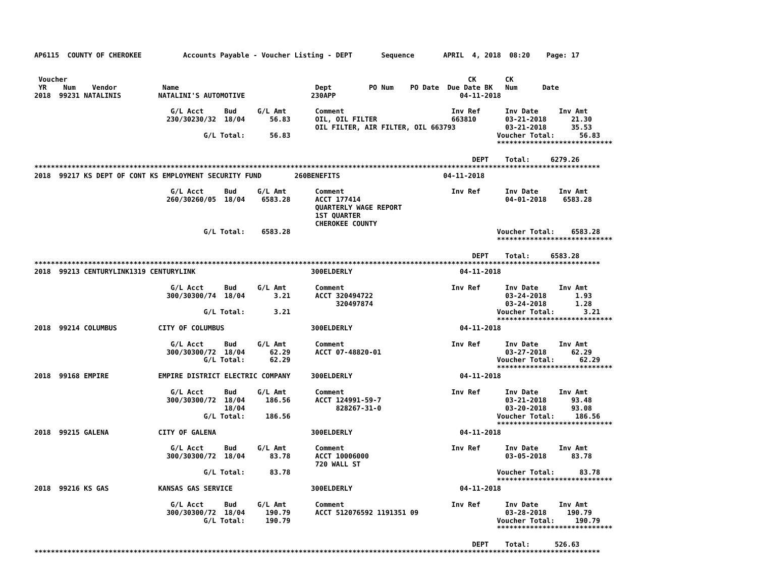AP6115  COUNTY OF CHEROKEE          Accounts Payable - Voucher Listing - DEPT       Sequence       APRIL  4, 2018  08:20    Page: 17


 Voucher                                                                                                 CK       CK
 YR    Num    Vendor           Name                                 Dept         PO Num    PO Date  Due Date BK   Num      Date
2018  99231 NATALINIS         NATALINI'S AUTOMOTIVE                230APP                              04-11-2018

                                 G/L Acct     Bud     G/L Amt       Comment                          Inv Ref      Inv Date     Inv Amt
                                230/30230/32  18/04      56.83      OIL, OIL FILTER                  663810       03-21-2018      21.30
                                                                    OIL FILTER, AIR FILTER, OIL 663793            03-21-2018      35.53
                                         G/L Total:      56.83                                                  Voucher Total:      56.83
                                                                                                                ****************************

                                                                                                          DEPT    Total:     6279.26
*****************************************************************************************************************************************
2018  99217 KS DEPT OF CONT KS EMPLOYMENT SECURITY FUND        260BENEFITS                         04-11-2018

                                 G/L Acct     Bud     G/L Amt       Comment                          Inv Ref      Inv Date     Inv Amt
                                260/30260/05  18/04    6583.28      ACCT 177414                                   04-01-2018    6583.28
                                                                    QUARTERLY WAGE REPORT
                                                                    1ST QUARTER
                                                                    CHEROKEE COUNTY
                                         G/L Total:    6583.28                                                  Voucher Total:    6583.28
                                                                                                                ****************************

                                                                                                          DEPT    Total:     6583.28
*****************************************************************************************************************************************
2018  99213 CENTURYLINK1319 CENTURYLINK                            300ELDERLY                          04-11-2018

                                 G/L Acct     Bud     G/L Amt       Comment                          Inv Ref      Inv Date     Inv Amt
                                300/30300/74  18/04       3.21      ACCT 320494722                                03-24-2018       1.93
                                                                         320497874                                03-24-2018       1.28
                                         G/L Total:       3.21                                                  Voucher Total:       3.21
                                                                                                                ****************************
2018  99214 COLUMBUS          CITY OF COLUMBUS                     300ELDERLY                          04-11-2018

                                 G/L Acct     Bud     G/L Amt       Comment                          Inv Ref      Inv Date     Inv Amt
                                300/30300/72  18/04      62.29      ACCT 07-48820-01                              03-27-2018      62.29
                                         G/L Total:      62.29                                                  Voucher Total:      62.29
                                                                                                                ****************************
2018  99168 EMPIRE            EMPIRE DISTRICT ELECTRIC COMPANY     300ELDERLY                          04-11-2018

                                 G/L Acct     Bud     G/L Amt       Comment                          Inv Ref      Inv Date     Inv Amt
                                300/30300/72  18/04     186.56      ACCT 124991-59-7                              03-21-2018      93.48
                                              18/04                      828267-31-0                              03-20-2018      93.08
                                         G/L Total:     186.56                                                  Voucher Total:     186.56
                                                                                                                ****************************
2018  99215 GALENA            CITY OF GALENA                       300ELDERLY                          04-11-2018

                                 G/L Acct     Bud     G/L Amt       Comment                          Inv Ref      Inv Date     Inv Amt
                                300/30300/72  18/04      83.78      ACCT 10006000                                 03-05-2018      83.78
                                                                    720 WALL ST
                                         G/L Total:      83.78                                                  Voucher Total:      83.78
                                                                                                                ****************************
2018  99216 KS GAS            KANSAS GAS SERVICE                   300ELDERLY                          04-11-2018

                                 G/L Acct     Bud     G/L Amt       Comment                          Inv Ref      Inv Date     Inv Amt
                                300/30300/72  18/04     190.79      ACCT 512076592 1191351 09                     03-28-2018     190.79
                                         G/L Total:     190.79                                                  Voucher Total:     190.79
                                                                                                                ****************************

                                                                                                          DEPT    Total:      526.63
*****************************************************************************************************************************************